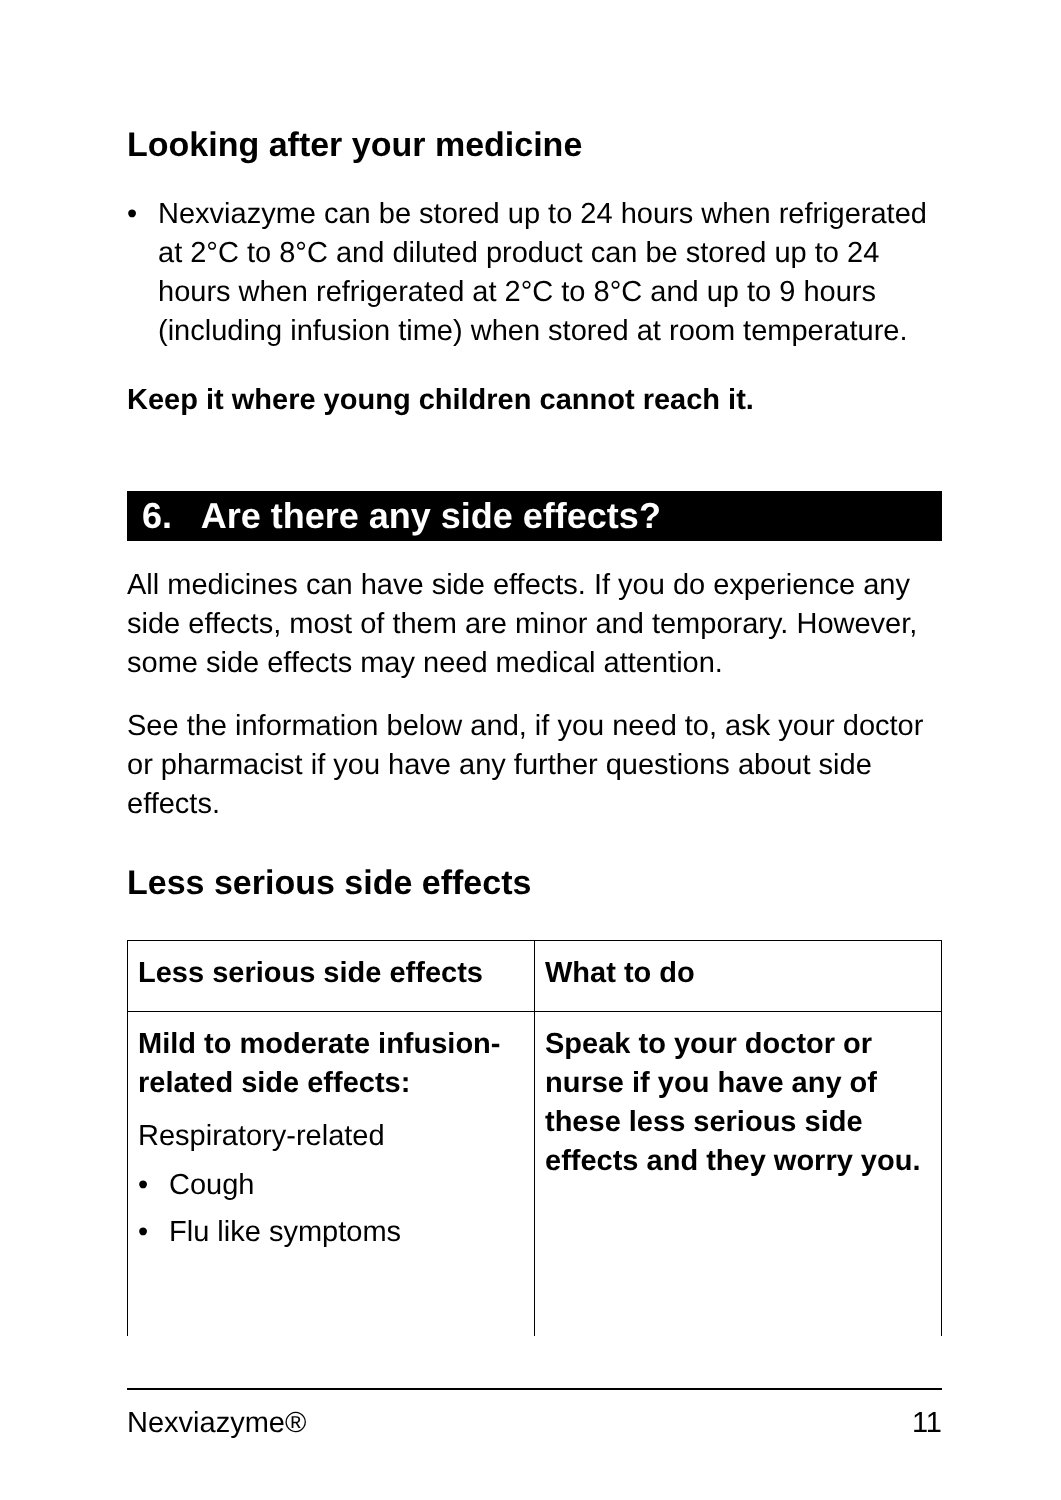Looking after your medicine
• Nexviazyme can be stored up to 24 hours when refrigerated at 2°C to 8°C and diluted product can be stored up to 24 hours when refrigerated at 2°C to 8°C and up to 9 hours (including infusion time) when stored at room temperature.
Keep it where young children cannot reach it.
6. Are there any side effects?
All medicines can have side effects. If you do experience any side effects, most of them are minor and temporary. However, some side effects may need medical attention.
See the information below and, if you need to, ask your doctor or pharmacist if you have any further questions about side effects.
Less serious side effects
| Less serious side effects | What to do |
| --- | --- |
| Mild to moderate infusion-related side effects: Respiratory-related • Cough • Flu like symptoms | Speak to your doctor or nurse if you have any of these less serious side effects and they worry you. |
Nexviazyme® 11